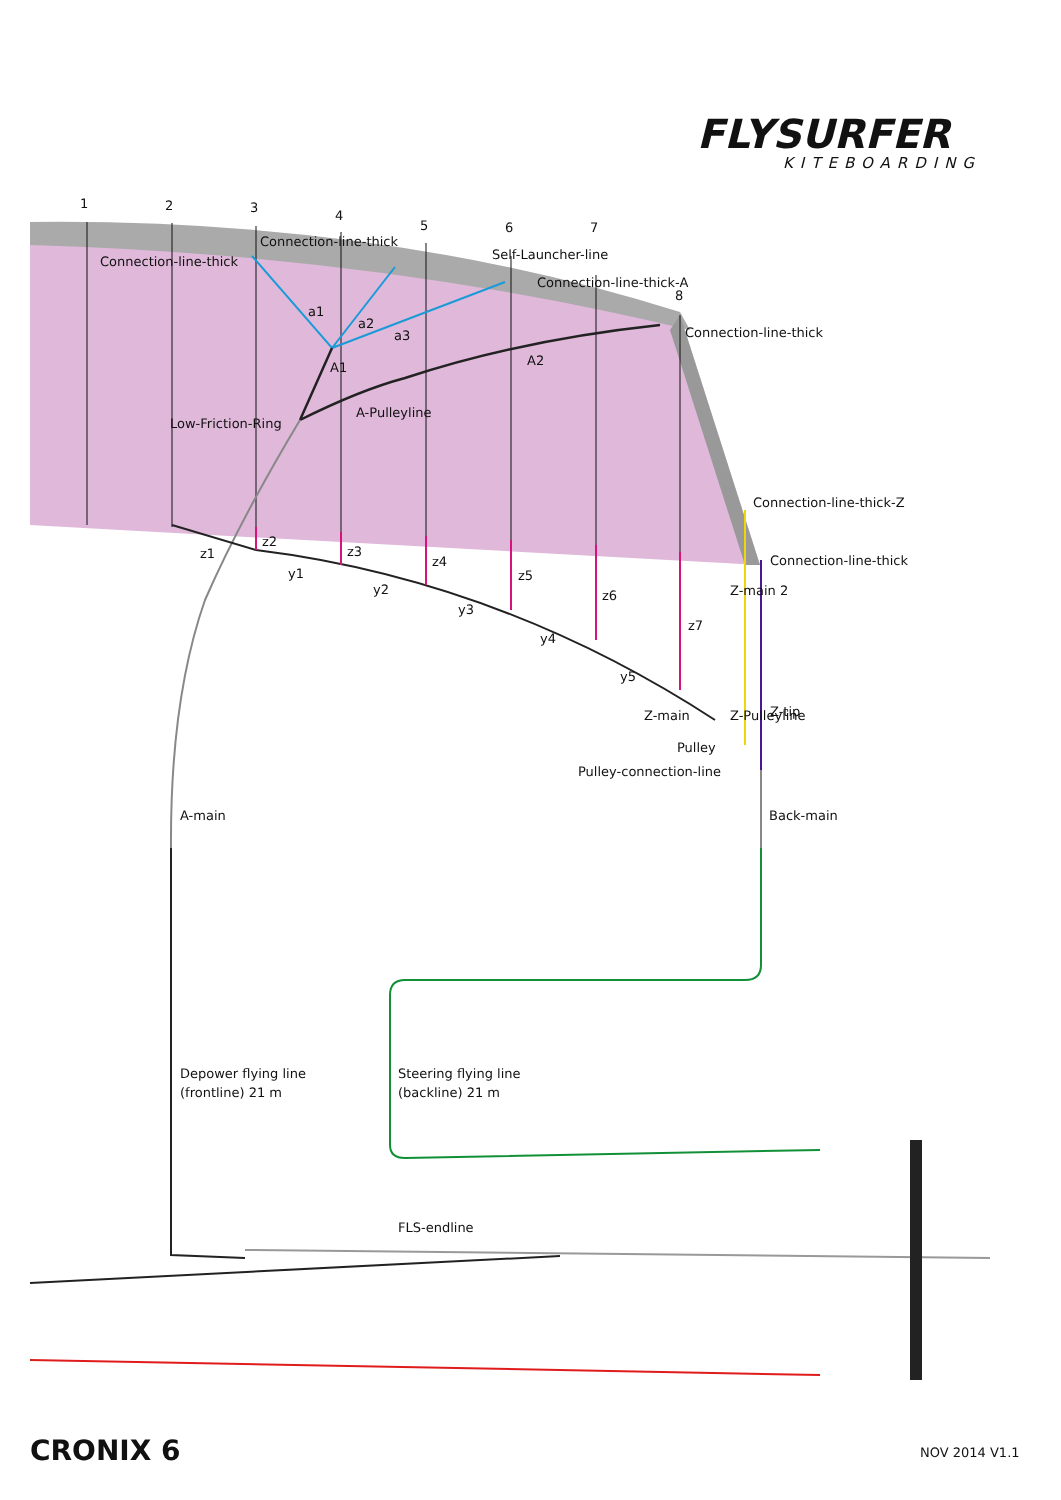1
2
3
4
5
6
7
8
Connection-line-thick
Connection-line-thick
Self-Launcher-line
Connection-line-thick-A
Connection-line-thick
a1
a2
a3
A1
A2
A-Pulleyline
Low-Friction-Ring
Connection-line-thick-Z
Connection-line-thick
z1
z2
z3
z4
z5
z6
z7
y1
y2
y3
y4
y5
Z-main 2
Z-main
Z-Pulleyline
Z-tip
Pulley
Pulley-connection-line
A-main
Back-main
Depower flying line
(frontline) 21 m
Steering flying line
(backline) 21 m
FLS-endline
FLYSURFER
KITEBOARDING
CRONIX 6
NOV 2014 V1.1